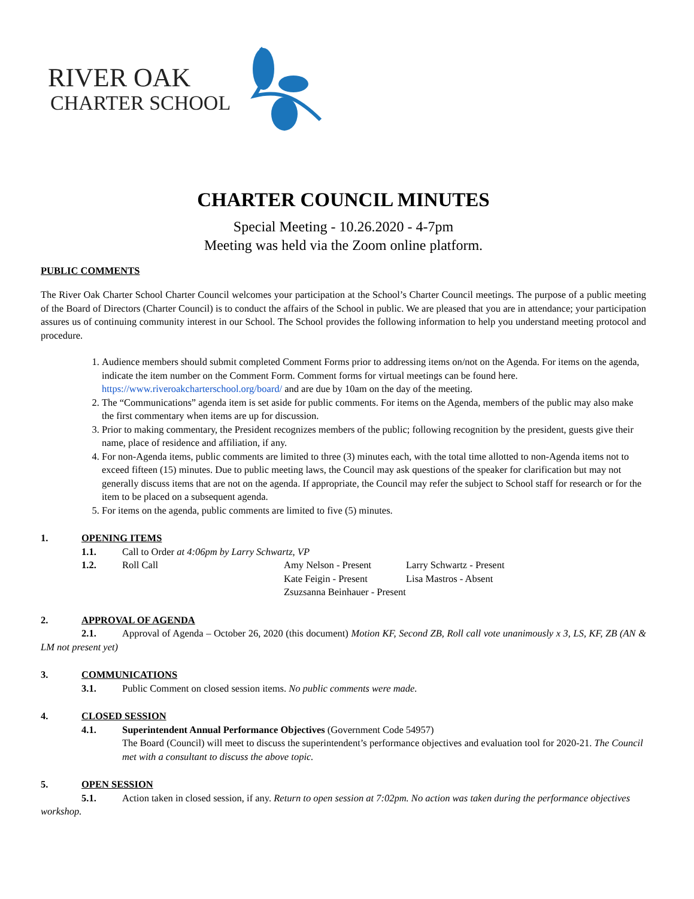RIVER OAK
CHARTER SCHOOL
CHARTER COUNCIL MINUTES
Special Meeting - 10.26.2020 - 4-7pm
Meeting was held via the Zoom online platform.
PUBLIC COMMENTS
The River Oak Charter School Charter Council welcomes your participation at the School’s Charter Council meetings. The purpose of a public meeting of the Board of Directors (Charter Council) is to conduct the affairs of the School in public. We are pleased that you are in attendance; your participation assures us of continuing community interest in our School. The School provides the following information to help you understand meeting protocol and procedure.
1. Audience members should submit completed Comment Forms prior to addressing items on/not on the Agenda. For items on the agenda, indicate the item number on the Comment Form. Comment forms for virtual meetings can be found here. https://www.riveroakcharterschool.org/board/ and are due by 10am on the day of the meeting.
2. The “Communications” agenda item is set aside for public comments. For items on the Agenda, members of the public may also make the first commentary when items are up for discussion.
3. Prior to making commentary, the President recognizes members of the public; following recognition by the president, guests give their name, place of residence and affiliation, if any.
4. For non-Agenda items, public comments are limited to three (3) minutes each, with the total time allotted to non-Agenda items not to exceed fifteen (15) minutes. Due to public meeting laws, the Council may ask questions of the speaker for clarification but may not generally discuss items that are not on the agenda. If appropriate, the Council may refer the subject to School staff for research or for the item to be placed on a subsequent agenda.
5. For items on the agenda, public comments are limited to five (5) minutes.
1. OPENING ITEMS
1.1. Call to Order at 4:06pm by Larry Schwartz, VP
1.2. Roll Call Amy Nelson - Present
Kate Feigin - Present
Zsuzsanna Beinhauer - Present Larry Schwartz - Present
Lisa Mastros - Absent
2. APPROVAL OF AGENDA
2.1. Approval of Agenda – October 26, 2020 (this document) Motion KF, Second ZB, Roll call vote unanimously x 3, LS, KF, ZB (AN & LM not present yet)
3. COMMUNICATIONS
3.1. Public Comment on closed session items. No public comments were made.
4. CLOSED SESSION
4.1. Superintendent Annual Performance Objectives (Government Code 54957)
The Board (Council) will meet to discuss the superintendent’s performance objectives and evaluation tool for 2020-21. The Council met with a consultant to discuss the above topic.
5. OPEN SESSION
5.1. Action taken in closed session, if any. Return to open session at 7:02pm. No action was taken during the performance objectives workshop.